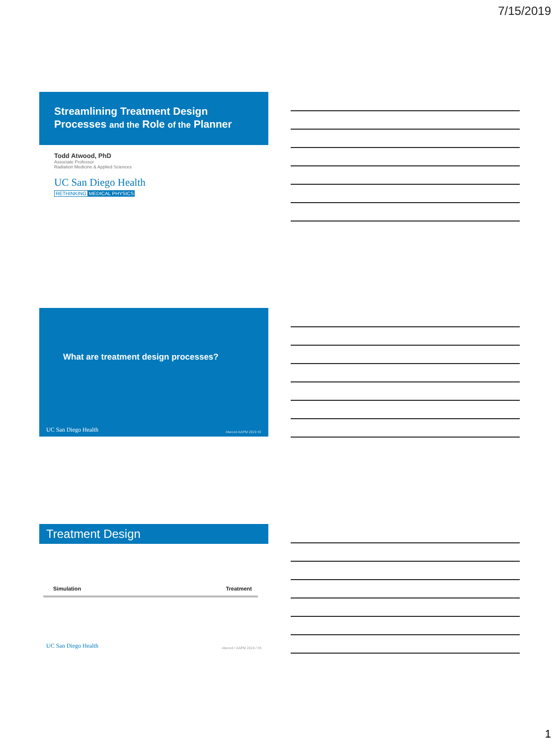7/15/2019
Streamlining Treatment Design
Processes and the Role of the Planner
Todd Atwood, PhD
Associate Professor
Radiation Medicine & Applied Sciences
UC San Diego Health
RETHINKING MEDICAL PHYSICS
What are treatment design processes?
UC San Diego Health Atwood AAPM 2019 #2
Treatment Design
Simulation Treatment
UC San Diego Health Atwood / AAPM 2019 / #3
1